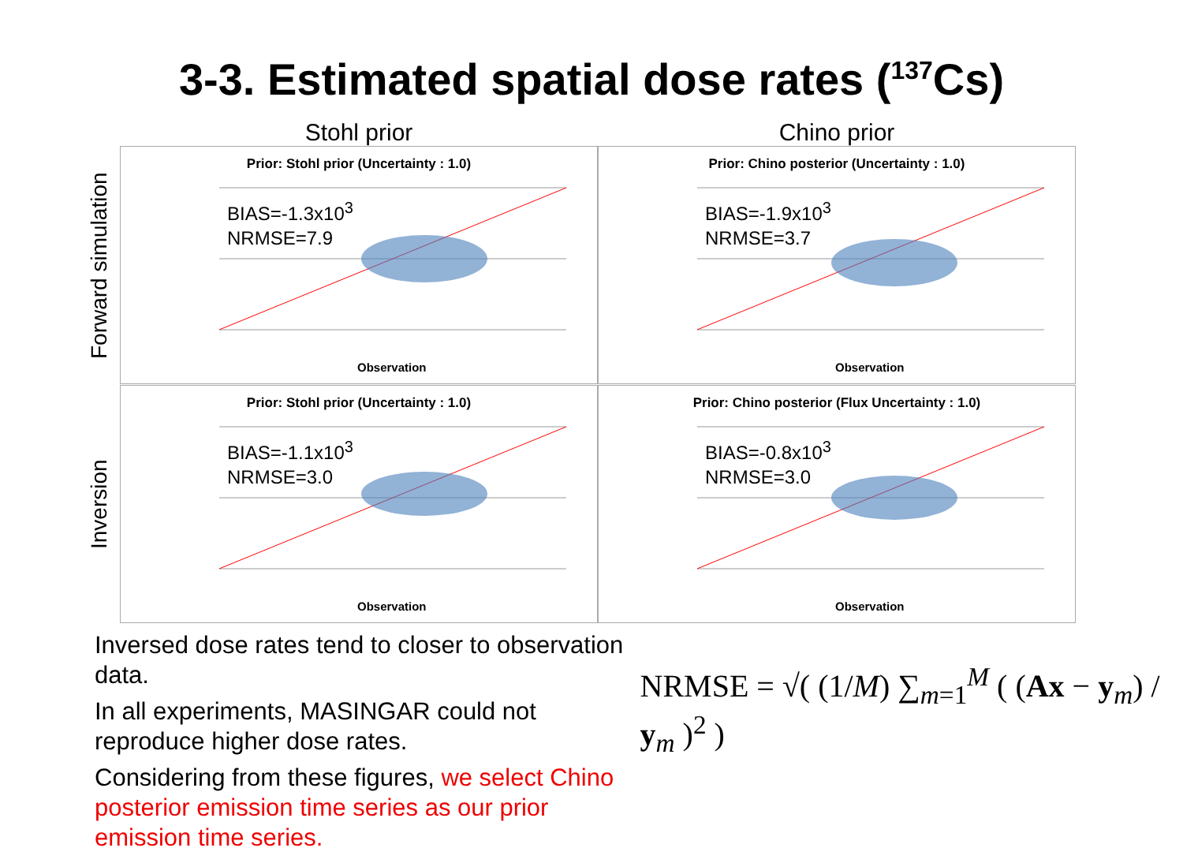3-3. Estimated spatial dose rates (<sup>137</sup>Cs)
Stohl prior Chino prior
Forward simulation
Inversion
Prior: Stohl prior (Uncertainty : 1.0)
BIAS=-1.3x10<sup>3</sup>
NRMSE=7.9
Observation
Prior: Chino posterior (Uncertainty : 1.0)
BIAS=-1.9x10<sup>3</sup>
NRMSE=3.7
Observation
Prior: Stohl prior (Uncertainty : 1.0)
BIAS=-1.1x10<sup>3</sup>
NRMSE=3.0
Observation
Prior: Chino posterior (Flux Uncertainty : 1.0)
BIAS=-0.8x10<sup>3</sup>
NRMSE=3.0
Observation
Inversed dose rates tend to closer to observation data.
In all experiments, MASINGAR could not reproduce higher dose rates.
Considering from these figures, we select Chino posterior emission time series as our prior emission time series.
NRMSE = √( (1/M) ∑<sub>m=1</sub><sup>M</sup> ( (Ax − y<sub>m</sub>) / y<sub>m</sub> )<sup>2</sup> )